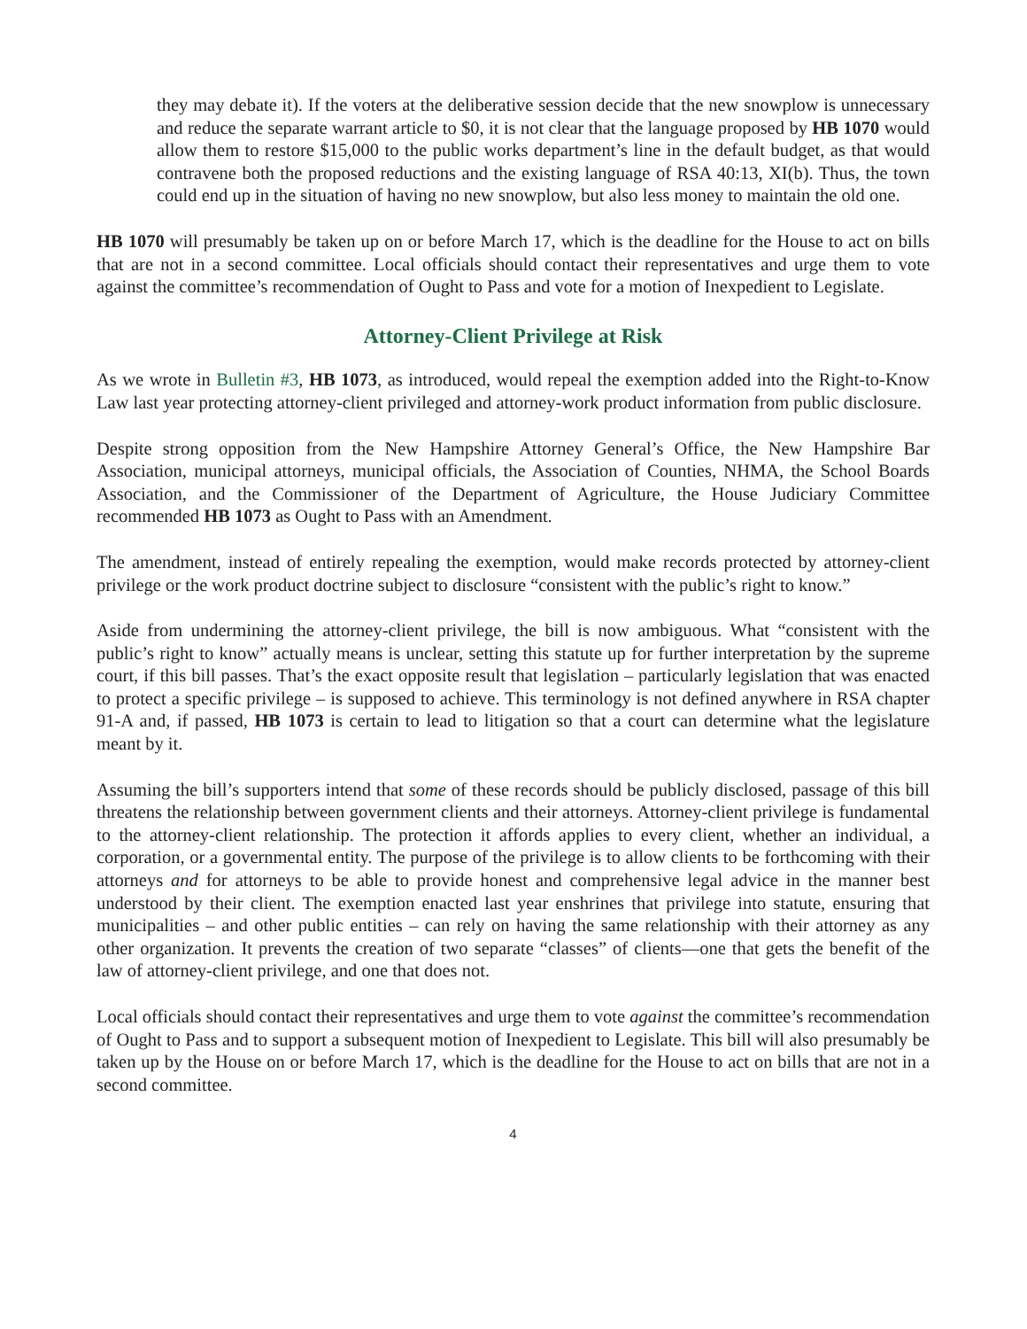they may debate it). If the voters at the deliberative session decide that the new snowplow is unnecessary and reduce the separate warrant article to $0, it is not clear that the language proposed by HB 1070 would allow them to restore $15,000 to the public works department’s line in the default budget, as that would contravene both the proposed reductions and the existing language of RSA 40:13, XI(b). Thus, the town could end up in the situation of having no new snowplow, but also less money to maintain the old one.
HB 1070 will presumably be taken up on or before March 17, which is the deadline for the House to act on bills that are not in a second committee. Local officials should contact their representatives and urge them to vote against the committee’s recommendation of Ought to Pass and vote for a motion of Inexpedient to Legislate.
Attorney-Client Privilege at Risk
As we wrote in Bulletin #3, HB 1073, as introduced, would repeal the exemption added into the Right-to-Know Law last year protecting attorney-client privileged and attorney-work product information from public disclosure.
Despite strong opposition from the New Hampshire Attorney General’s Office, the New Hampshire Bar Association, municipal attorneys, municipal officials, the Association of Counties, NHMA, the School Boards Association, and the Commissioner of the Department of Agriculture, the House Judiciary Committee recommended HB 1073 as Ought to Pass with an Amendment.
The amendment, instead of entirely repealing the exemption, would make records protected by attorney-client privilege or the work product doctrine subject to disclosure “consistent with the public’s right to know.”
Aside from undermining the attorney-client privilege, the bill is now ambiguous. What “consistent with the public’s right to know” actually means is unclear, setting this statute up for further interpretation by the supreme court, if this bill passes. That’s the exact opposite result that legislation – particularly legislation that was enacted to protect a specific privilege – is supposed to achieve. This terminology is not defined anywhere in RSA chapter 91-A and, if passed, HB 1073 is certain to lead to litigation so that a court can determine what the legislature meant by it.
Assuming the bill’s supporters intend that some of these records should be publicly disclosed, passage of this bill threatens the relationship between government clients and their attorneys. Attorney-client privilege is fundamental to the attorney-client relationship. The protection it affords applies to every client, whether an individual, a corporation, or a governmental entity. The purpose of the privilege is to allow clients to be forthcoming with their attorneys and for attorneys to be able to provide honest and comprehensive legal advice in the manner best understood by their client. The exemption enacted last year enshrines that privilege into statute, ensuring that municipalities – and other public entities – can rely on having the same relationship with their attorney as any other organization. It prevents the creation of two separate “classes” of clients—one that gets the benefit of the law of attorney-client privilege, and one that does not.
Local officials should contact their representatives and urge them to vote against the committee’s recommendation of Ought to Pass and to support a subsequent motion of Inexpedient to Legislate. This bill will also presumably be taken up by the House on or before March 17, which is the deadline for the House to act on bills that are not in a second committee.
4